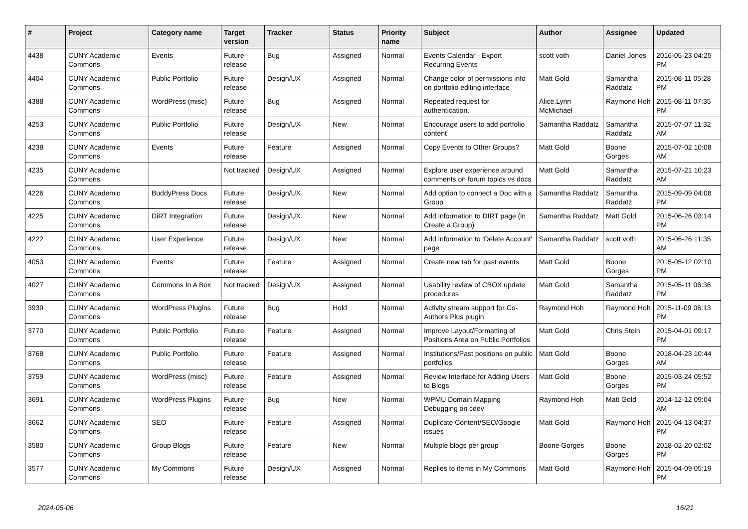| # | Project | Category name | Target version | Tracker | Status | Priority name | Subject | Author | Assignee | Updated |
| --- | --- | --- | --- | --- | --- | --- | --- | --- | --- | --- |
| 4438 | CUNY Academic Commons | Events | Future release | Bug | Assigned | Normal | Events Calendar - Export Recurring Events | scott voth | Daniel Jones | 2016-05-23 04:25 PM |
| 4404 | CUNY Academic Commons | Public Portfolio | Future release | Design/UX | Assigned | Normal | Change color of permissions info on portfolio editing interface | Matt Gold | Samantha Raddatz | 2015-08-11 05:28 PM |
| 4388 | CUNY Academic Commons | WordPress (misc) | Future release | Bug | Assigned | Normal | Repeated request for authentication. | Alice.Lynn McMichael | Raymond Hoh | 2015-08-11 07:35 PM |
| 4253 | CUNY Academic Commons | Public Portfolio | Future release | Design/UX | New | Normal | Encourage users to add portfolio content | Samantha Raddatz | Samantha Raddatz | 2015-07-07 11:32 AM |
| 4238 | CUNY Academic Commons | Events | Future release | Feature | Assigned | Normal | Copy Events to Other Groups? | Matt Gold | Boone Gorges | 2015-07-02 10:08 AM |
| 4235 | CUNY Academic Commons | | Not tracked | Design/UX | Assigned | Normal | Explore user experience around comments on forum topics vs docs | Matt Gold | Samantha Raddatz | 2015-07-21 10:23 AM |
| 4226 | CUNY Academic Commons | BuddyPress Docs | Future release | Design/UX | New | Normal | Add option to connect a Doc with a Group | Samantha Raddatz | Samantha Raddatz | 2015-09-09 04:08 PM |
| 4225 | CUNY Academic Commons | DiRT Integration | Future release | Design/UX | New | Normal | Add information to DIRT page (in Create a Group) | Samantha Raddatz | Matt Gold | 2015-06-26 03:14 PM |
| 4222 | CUNY Academic Commons | User Experience | Future release | Design/UX | New | Normal | Add information to 'Delete Account' page | Samantha Raddatz | scott voth | 2015-06-26 11:35 AM |
| 4053 | CUNY Academic Commons | Events | Future release | Feature | Assigned | Normal | Create new tab for past events | Matt Gold | Boone Gorges | 2015-05-12 02:10 PM |
| 4027 | CUNY Academic Commons | Commons In A Box | Not tracked | Design/UX | Assigned | Normal | Usability review of CBOX update procedures | Matt Gold | Samantha Raddatz | 2015-05-11 06:36 PM |
| 3939 | CUNY Academic Commons | WordPress Plugins | Future release | Bug | Hold | Normal | Activity stream support for Co-Authors Plus plugin | Raymond Hoh | Raymond Hoh | 2015-11-09 06:13 PM |
| 3770 | CUNY Academic Commons | Public Portfolio | Future release | Feature | Assigned | Normal | Improve Layout/Formatting of Positions Area on Public Portfolios | Matt Gold | Chris Stein | 2015-04-01 09:17 PM |
| 3768 | CUNY Academic Commons | Public Portfolio | Future release | Feature | Assigned | Normal | Institutions/Past positions on public portfolios | Matt Gold | Boone Gorges | 2018-04-23 10:44 AM |
| 3759 | CUNY Academic Commons | WordPress (misc) | Future release | Feature | Assigned | Normal | Review Interface for Adding Users to Blogs | Matt Gold | Boone Gorges | 2015-03-24 05:52 PM |
| 3691 | CUNY Academic Commons | WordPress Plugins | Future release | Bug | New | Normal | WPMU Domain Mapping Debugging on cdev | Raymond Hoh | Matt Gold | 2014-12-12 09:04 AM |
| 3662 | CUNY Academic Commons | SEO | Future release | Feature | Assigned | Normal | Duplicate Content/SEO/Google issues | Matt Gold | Raymond Hoh | 2015-04-13 04:37 PM |
| 3580 | CUNY Academic Commons | Group Blogs | Future release | Feature | New | Normal | Multiple blogs per group | Boone Gorges | Boone Gorges | 2018-02-20 02:02 PM |
| 3577 | CUNY Academic Commons | My Commons | Future release | Design/UX | Assigned | Normal | Replies to items in My Commons | Matt Gold | Raymond Hoh | 2015-04-09 05:19 PM |
2024-05-06 16/21